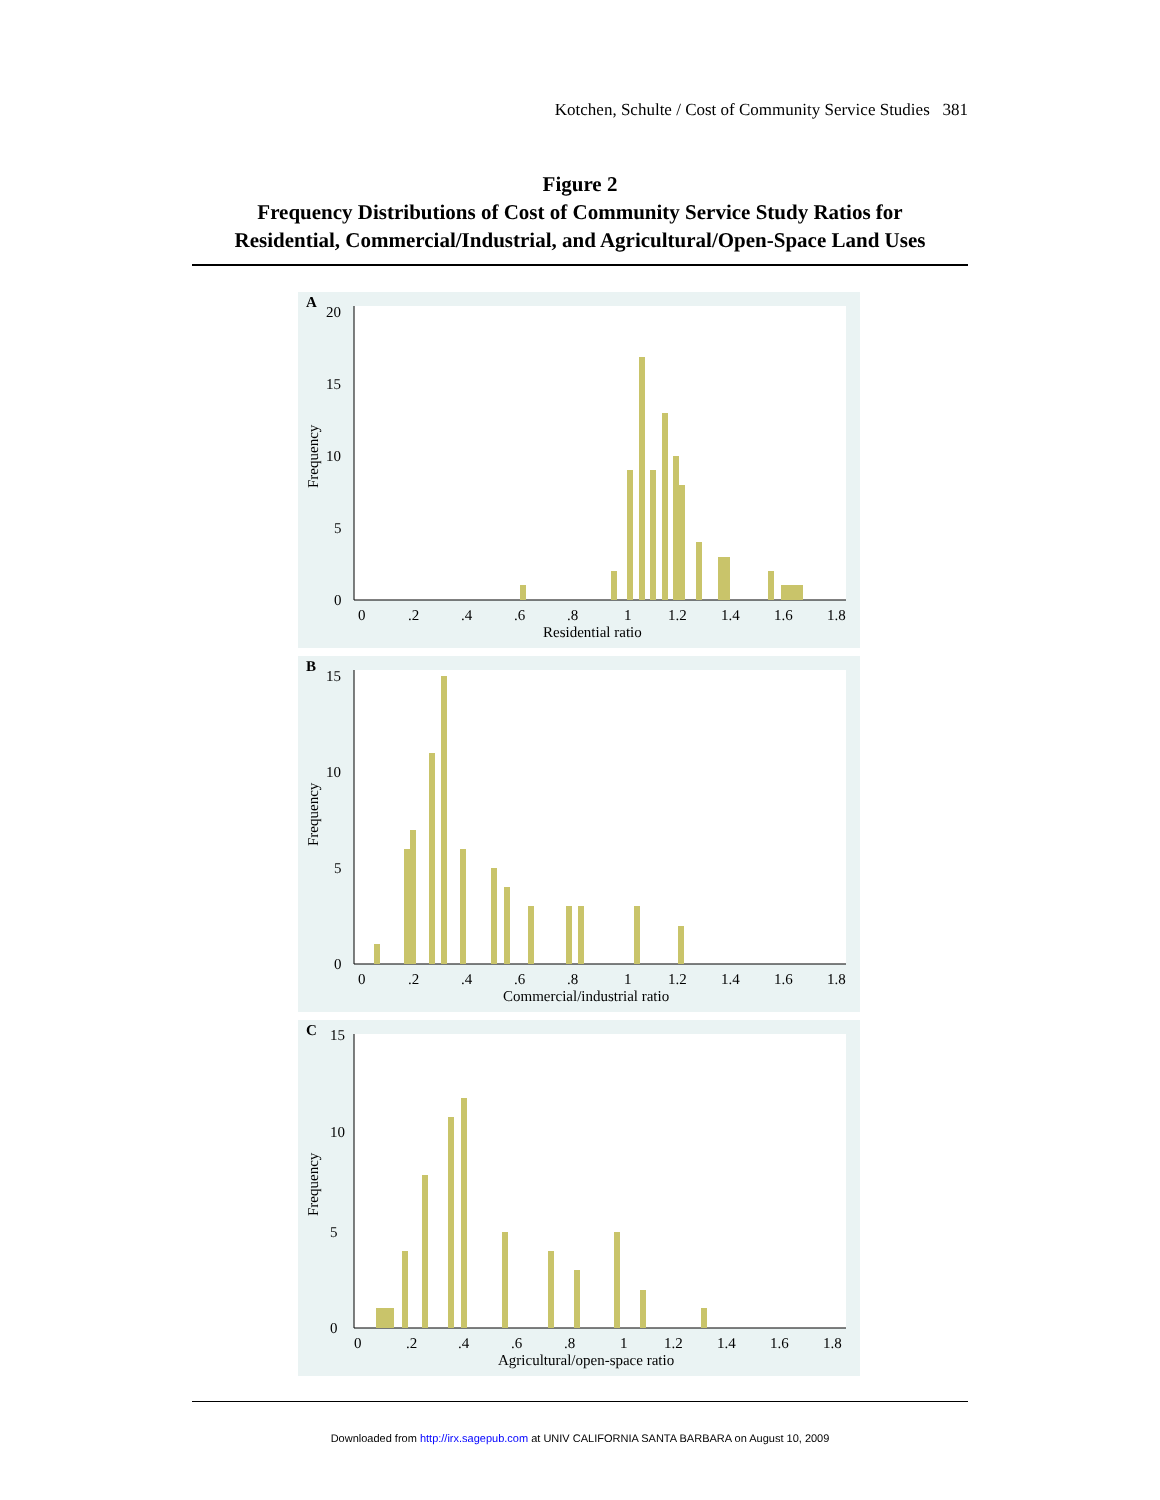Kotchen, Schulte / Cost of Community Service Studies 381
Figure 2
Frequency Distributions of Cost of Community Service Study Ratios for
Residential, Commercial/Industrial, and Agricultural/Open-Space Land Uses
A
20
15
10
5
0
Frequency
0
.2
.4
.6
.8
1
1.2
1.4
1.6
1.8
Residential ratio
B
15
10
5
0
Frequency
0
.2
.4
.6
.8
1
1.2
1.4
1.6
1.8
Commercial/industrial ratio
C
15
10
5
0
Frequency
0
.2
.4
.6
.8
1
1.2
1.4
1.6
1.8
Agricultural/open-space ratio
Downloaded from http://irx.sagepub.com at UNIV CALIFORNIA SANTA BARBARA on August 10, 2009